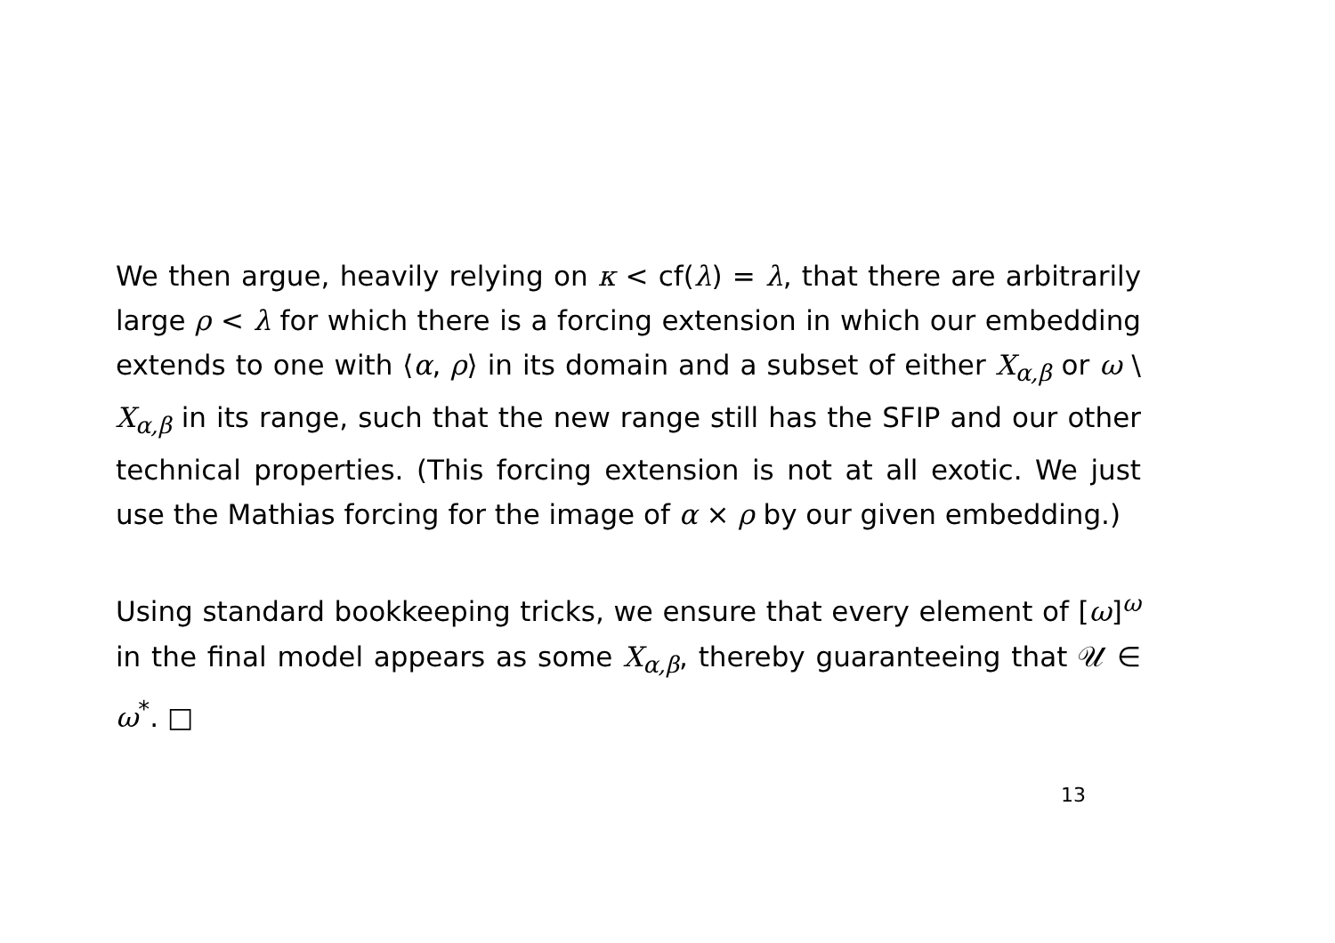We then argue, heavily relying on κ < cf(λ) = λ, that there are arbitrarily large ρ < λ for which there is a forcing extension in which our embedding extends to one with ⟨α, ρ⟩ in its domain and a subset of either X<sub>α,β</sub> or ω \ X<sub>α,β</sub> in its range, such that the new range still has the SFIP and our other technical properties. (This forcing extension is not at all exotic. We just use the Mathias forcing for the image of α × ρ by our given embedding.)
Using standard bookkeeping tricks, we ensure that every element of [ω]<sup>ω</sup> in the final model appears as some X<sub>α,β</sub>, thereby guaranteeing that 𝒰 ∈ ω<sup>*</sup>. □
13